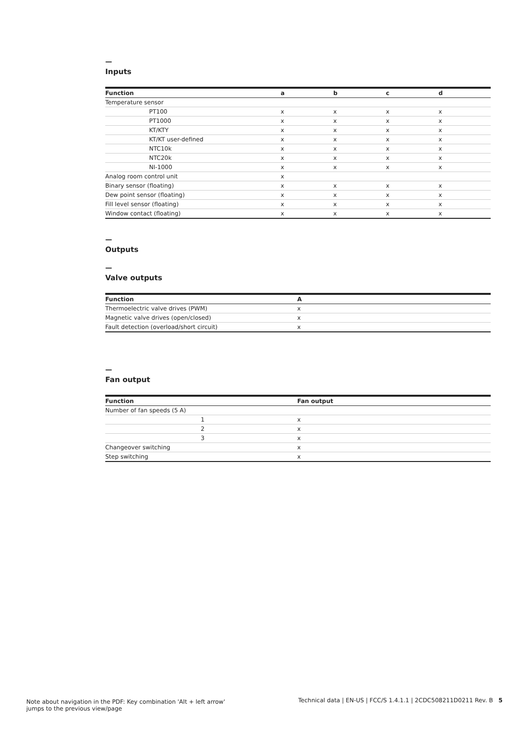—
Inputs
| Function | a | b | c | d |
| --- | --- | --- | --- | --- |
| Temperature sensor | | | | |
| PT100 | x | x | x | x |
| PT1000 | x | x | x | x |
| KT/KTY | x | x | x | x |
| KT/KT user-defined | x | x | x | x |
| NTC10k | x | x | x | x |
| NTC20k | x | x | x | x |
| NI-1000 | x | x | x | x |
| Analog room control unit | x | | | |
| Binary sensor (floating) | x | x | x | x |
| Dew point sensor (floating) | x | x | x | x |
| Fill level sensor (floating) | x | x | x | x |
| Window contact (floating) | x | x | x | x |
—
Outputs
—
Valve outputs
| Function | A |
| --- | --- |
| Thermoelectric valve drives (PWM) | x |
| Magnetic valve drives (open/closed) | x |
| Fault detection (overload/short circuit) | x |
—
Fan output
| Function | | Fan output |
| --- | --- | --- |
| Number of fan speeds (5 A) | | |
| | 1 | x |
| | 2 | x |
| | 3 | x |
| Changeover switching | | x |
| Step switching | | x |
Note about navigation in the PDF: Key combination 'Alt + left arrow'
jumps to the previous view/page
Technical data | EN-US | FCC/S 1.4.1.1 | 2CDC508211D0211 Rev. B 5